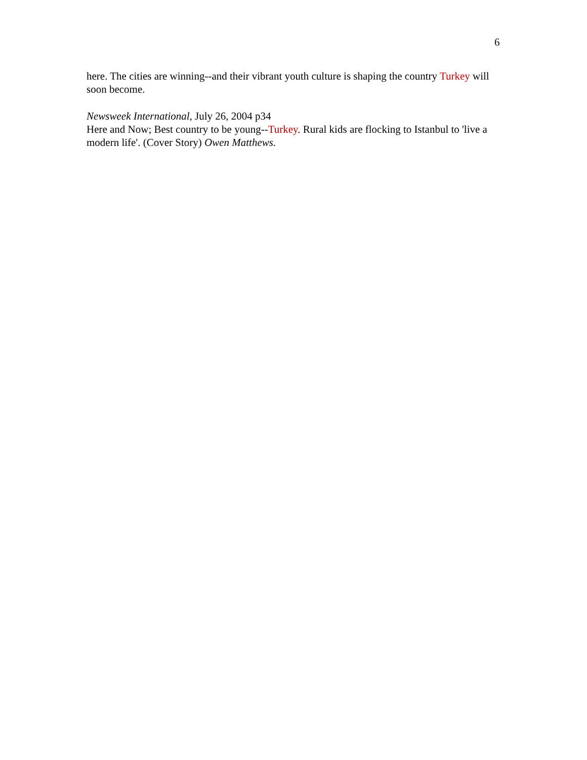6
here. The cities are winning--and their vibrant youth culture is shaping the country Turkey will soon become.
Newsweek International, July 26, 2004 p34
Here and Now; Best country to be young--Turkey. Rural kids are flocking to Istanbul to 'live a modern life'. (Cover Story) Owen Matthews.